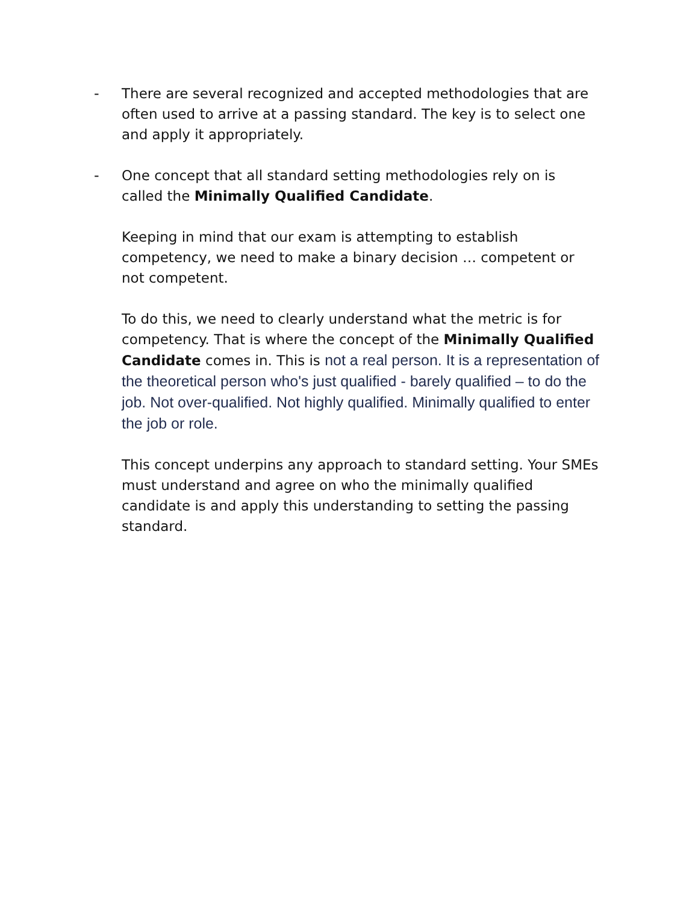- There are several recognized and accepted methodologies that are often used to arrive at a passing standard. The key is to select one and apply it appropriately.
- One concept that all standard setting methodologies rely on is called the Minimally Qualified Candidate.
Keeping in mind that our exam is attempting to establish competency, we need to make a binary decision … competent or not competent.
To do this, we need to clearly understand what the metric is for competency. That is where the concept of the Minimally Qualified Candidate comes in. This is not a real person. It is a representation of the theoretical person who's just qualified - barely qualified – to do the job. Not over-qualified. Not highly qualified. Minimally qualified to enter the job or role.
This concept underpins any approach to standard setting. Your SMEs must understand and agree on who the minimally qualified candidate is and apply this understanding to setting the passing standard.